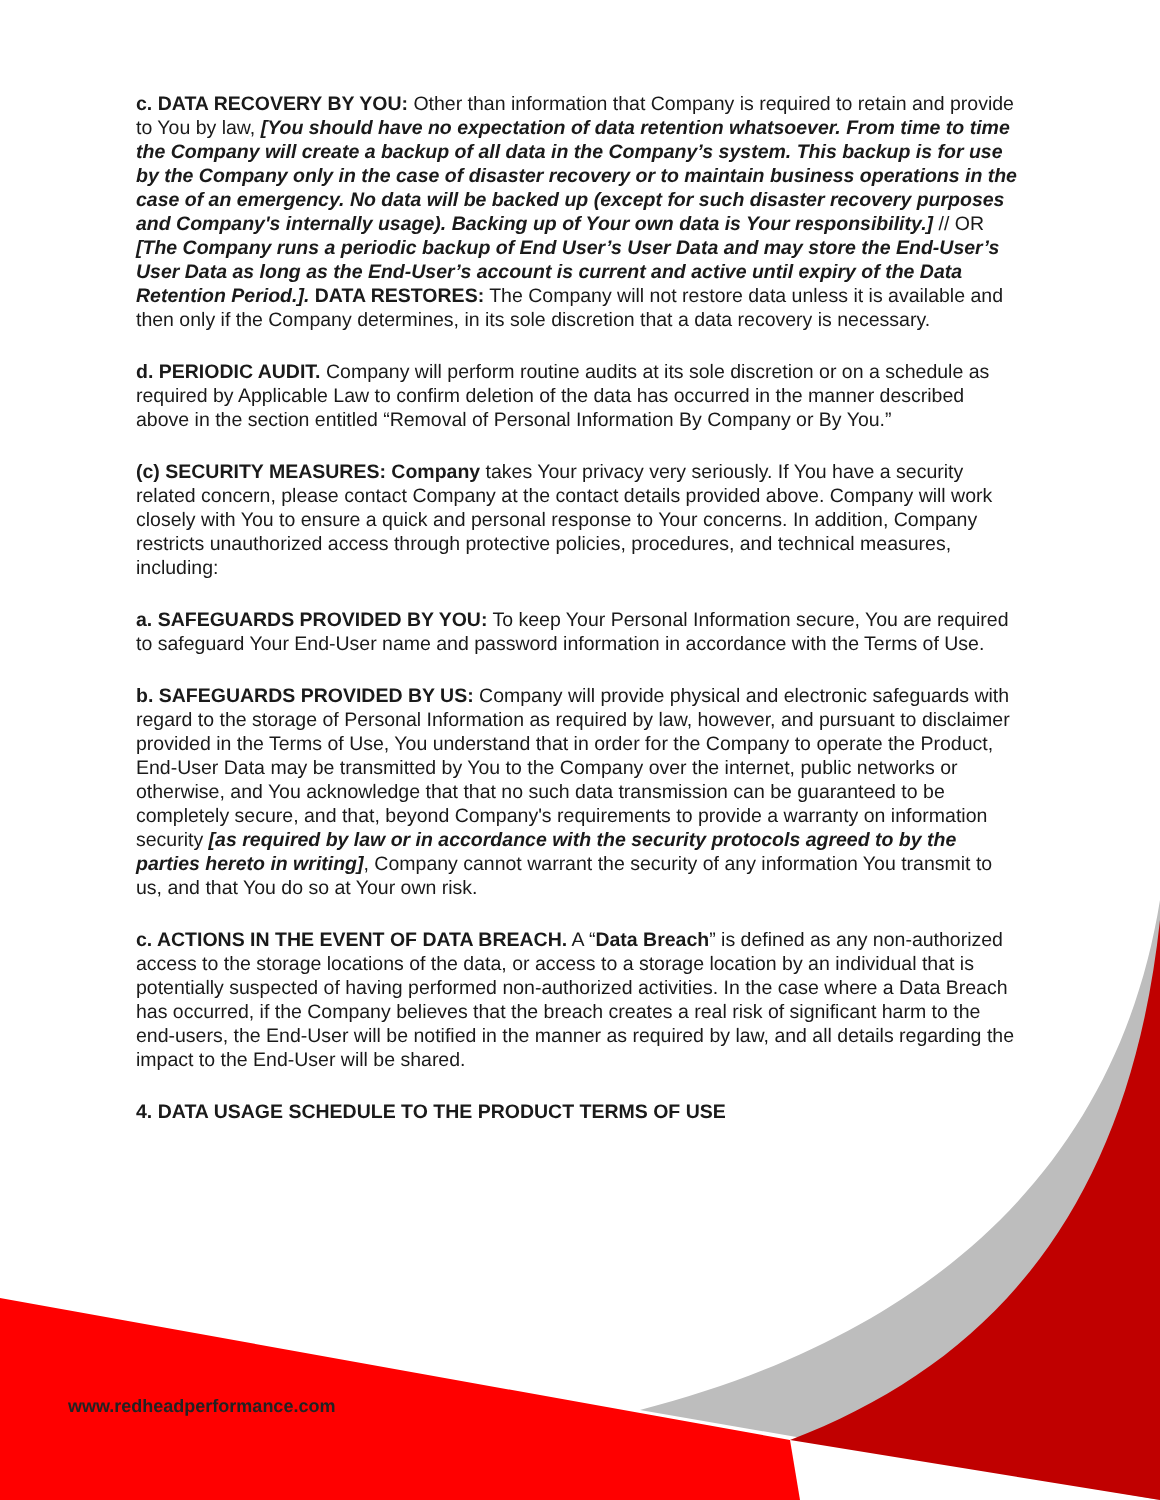c. DATA RECOVERY BY YOU: Other than information that Company is required to retain and provide to You by law, [You should have no expectation of data retention whatsoever. From time to time the Company will create a backup of all data in the Company’s system. This backup is for use by the Company only in the case of disaster recovery or to maintain business operations in the case of an emergency. No data will be backed up (except for such disaster recovery purposes and Company's internally usage). Backing up of Your own data is Your responsibility.] // OR [The Company runs a periodic backup of End User’s User Data and may store the End-User’s User Data as long as the End-User’s account is current and active until expiry of the Data Retention Period.]. DATA RESTORES: The Company will not restore data unless it is available and then only if the Company determines, in its sole discretion that a data recovery is necessary.
d. PERIODIC AUDIT. Company will perform routine audits at its sole discretion or on a schedule as required by Applicable Law to confirm deletion of the data has occurred in the manner described above in the section entitled “Removal of Personal Information By Company or By You.”
(c) SECURITY MEASURES: Company takes Your privacy very seriously. If You have a security related concern, please contact Company at the contact details provided above. Company will work closely with You to ensure a quick and personal response to Your concerns. In addition, Company restricts unauthorized access through protective policies, procedures, and technical measures, including:
a. SAFEGUARDS PROVIDED BY YOU: To keep Your Personal Information secure, You are required to safeguard Your End-User name and password information in accordance with the Terms of Use.
b. SAFEGUARDS PROVIDED BY US: Company will provide physical and electronic safeguards with regard to the storage of Personal Information as required by law, however, and pursuant to disclaimer provided in the Terms of Use, You understand that in order for the Company to operate the Product, End-User Data may be transmitted by You to the Company over the internet, public networks or otherwise, and You acknowledge that that no such data transmission can be guaranteed to be completely secure, and that, beyond Company's requirements to provide a warranty on information security [as required by law or in accordance with the security protocols agreed to by the parties hereto in writing], Company cannot warrant the security of any information You transmit to us, and that You do so at Your own risk.
c. ACTIONS IN THE EVENT OF DATA BREACH. A “Data Breach” is defined as any non-authorized access to the storage locations of the data, or access to a storage location by an individual that is potentially suspected of having performed non-authorized activities. In the case where a Data Breach has occurred, if the Company believes that the breach creates a real risk of significant harm to the end-users, the End-User will be notified in the manner as required by law, and all details regarding the impact to the End-User will be shared.
4. DATA USAGE SCHEDULE TO THE PRODUCT TERMS OF USE
www.redheadperformance.com